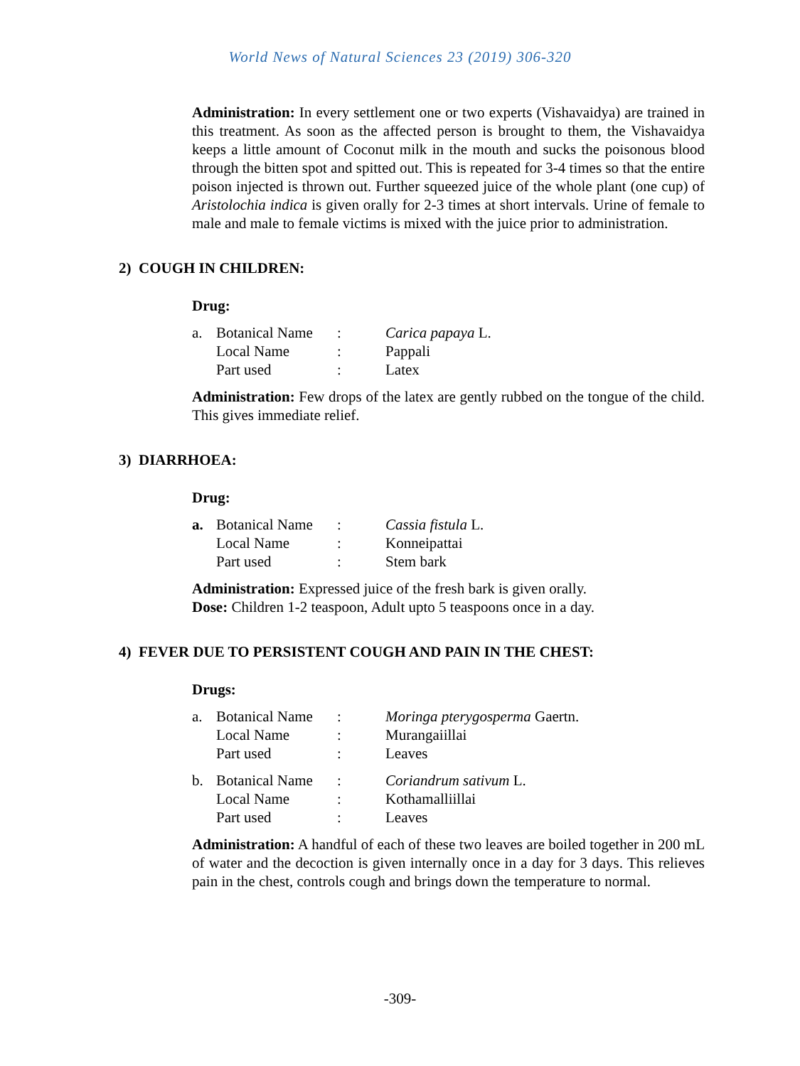World News of Natural Sciences 23 (2019) 306-320
Administration: In every settlement one or two experts (Vishavaidya) are trained in this treatment. As soon as the affected person is brought to them, the Vishavaidya keeps a little amount of Coconut milk in the mouth and sucks the poisonous blood through the bitten spot and spitted out. This is repeated for 3-4 times so that the entire poison injected is thrown out. Further squeezed juice of the whole plant (one cup) of Aristolochia indica is given orally for 2-3 times at short intervals. Urine of female to male and male to female victims is mixed with the juice prior to administration.
2) COUGH IN CHILDREN:
Drug:
| a. | Botanical Name | : | Carica papaya L. |
| | Local Name | : | Pappali |
| | Part used | : | Latex |
Administration: Few drops of the latex are gently rubbed on the tongue of the child. This gives immediate relief.
3) DIARRHOEA:
Drug:
| a. | Botanical Name | : | Cassia fistula L. |
| | Local Name | : | Konneipattai |
| | Part used | : | Stem bark |
Administration: Expressed juice of the fresh bark is given orally.
Dose: Children 1-2 teaspoon, Adult upto 5 teaspoons once in a day.
4) FEVER DUE TO PERSISTENT COUGH AND PAIN IN THE CHEST:
Drugs:
| a. | Botanical Name | : | Moringa pterygosperma Gaertn. |
| | Local Name | : | Murangaiillai |
| | Part used | : | Leaves |
| b. | Botanical Name | : | Coriandrum sativum L. |
| | Local Name | : | Kothamalliillai |
| | Part used | : | Leaves |
Administration: A handful of each of these two leaves are boiled together in 200 mL of water and the decoction is given internally once in a day for 3 days. This relieves pain in the chest, controls cough and brings down the temperature to normal.
-309-